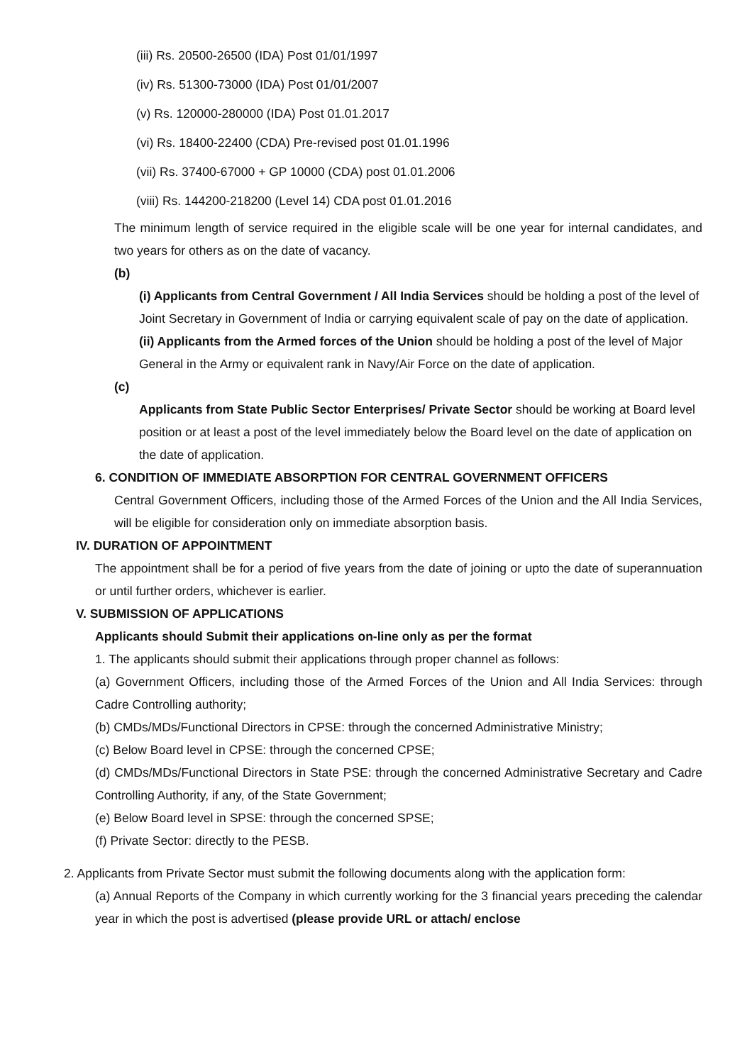(iii) Rs. 20500-26500 (IDA) Post 01/01/1997
(iv) Rs. 51300-73000 (IDA) Post 01/01/2007
(v) Rs. 120000-280000 (IDA) Post 01.01.2017
(vi) Rs. 18400-22400 (CDA) Pre-revised post 01.01.1996
(vii) Rs. 37400-67000 + GP 10000 (CDA) post 01.01.2006
(viii) Rs. 144200-218200 (Level 14) CDA post 01.01.2016
The minimum length of service required in the eligible scale will be one year for internal candidates, and two years for others as on the date of vacancy.
(b)
(i) Applicants from Central Government / All India Services should be holding a post of the level of Joint Secretary in Government of India or carrying equivalent scale of pay on the date of application.
(ii) Applicants from the Armed forces of the Union should be holding a post of the level of Major General in the Army or equivalent rank in Navy/Air Force on the date of application.
(c)
Applicants from State Public Sector Enterprises/ Private Sector should be working at Board level position or at least a post of the level immediately below the Board level on the date of application on the date of application.
6. CONDITION OF IMMEDIATE ABSORPTION FOR CENTRAL GOVERNMENT OFFICERS
Central Government Officers, including those of the Armed Forces of the Union and the All India Services, will be eligible for consideration only on immediate absorption basis.
IV. DURATION OF APPOINTMENT
The appointment shall be for a period of five years from the date of joining or upto the date of superannuation or until further orders, whichever is earlier.
V. SUBMISSION OF APPLICATIONS
Applicants should Submit their applications on-line only as per the format
1. The applicants should submit their applications through proper channel as follows:
(a) Government Officers, including those of the Armed Forces of the Union and All India Services: through Cadre Controlling authority;
(b) CMDs/MDs/Functional Directors in CPSE: through the concerned Administrative Ministry;
(c) Below Board level in CPSE: through the concerned CPSE;
(d) CMDs/MDs/Functional Directors in State PSE: through the concerned Administrative Secretary and Cadre Controlling Authority, if any, of the State Government;
(e) Below Board level in SPSE: through the concerned SPSE;
(f) Private Sector: directly to the PESB.
2. Applicants from Private Sector must submit the following documents along with the application form:
(a) Annual Reports of the Company in which currently working for the 3 financial years preceding the calendar year in which the post is advertised (please provide URL or attach/ enclose